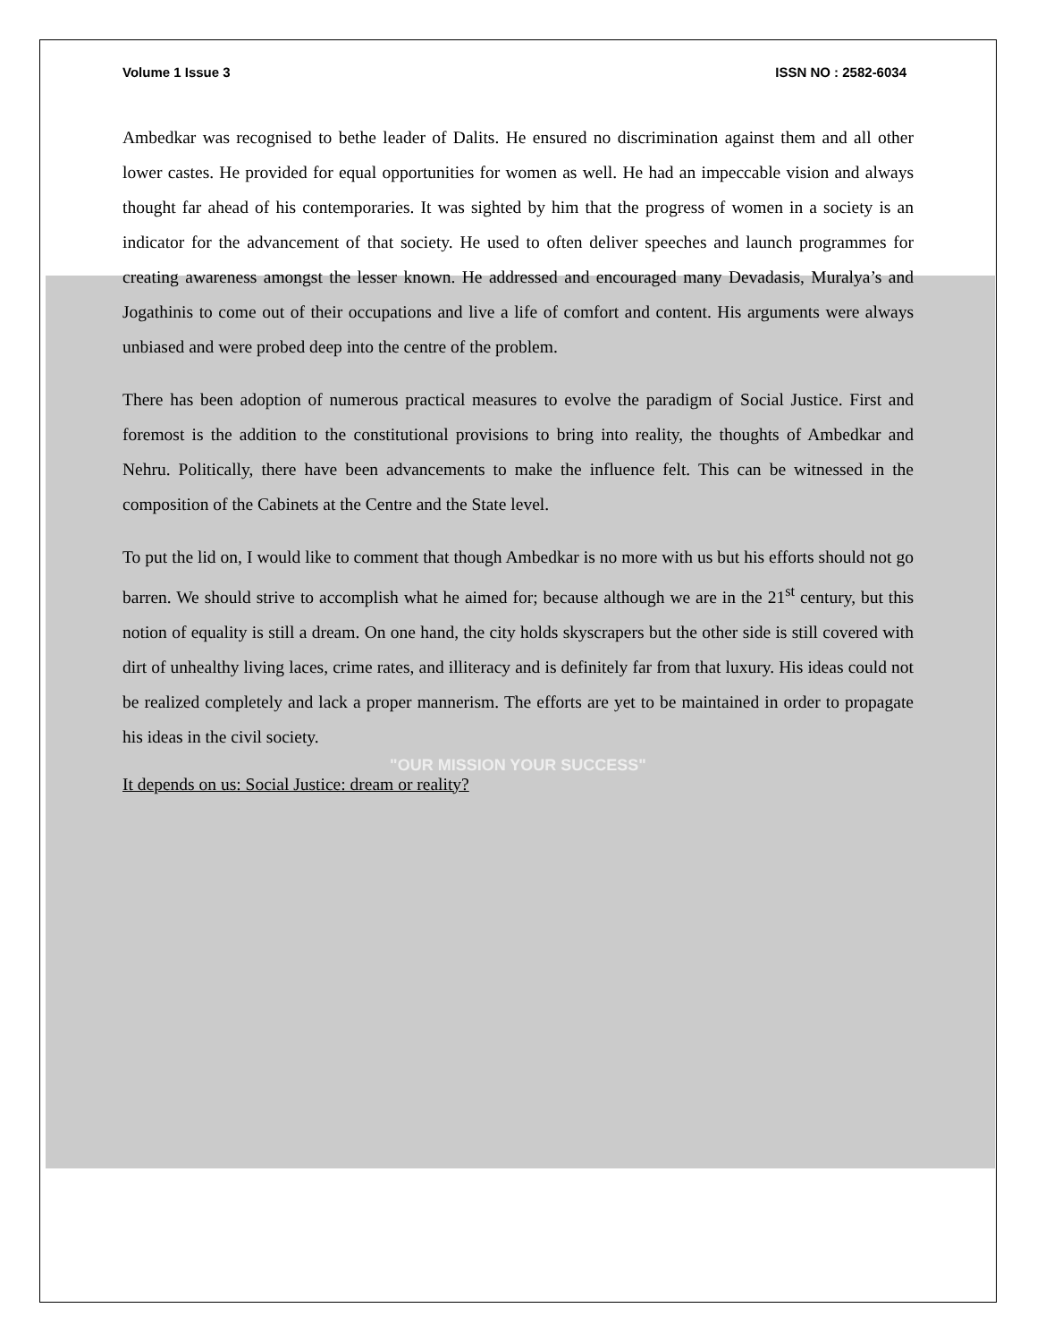Volume 1 Issue 3 ISSN NO : 2582-6034
Ambedkar was recognised to bethe leader of Dalits. He ensured no discrimination against them and all other lower castes. He provided for equal opportunities for women as well. He had an impeccable vision and always thought far ahead of his contemporaries. It was sighted by him that the progress of women in a society is an indicator for the advancement of that society. He used to often deliver speeches and launch programmes for creating awareness amongst the lesser known. He addressed and encouraged many Devadasis, Muralya’s and Jogathinis to come out of their occupations and live a life of comfort and content. His arguments were always unbiased and were probed deep into the centre of the problem.
There has been adoption of numerous practical measures to evolve the paradigm of Social Justice. First and foremost is the addition to the constitutional provisions to bring into reality, the thoughts of Ambedkar and Nehru. Politically, there have been advancements to make the influence felt. This can be witnessed in the composition of the Cabinets at the Centre and the State level.
To put the lid on, I would like to comment that though Ambedkar is no more with us but his efforts should not go barren. We should strive to accomplish what he aimed for; because although we are in the 21<sup>st</sup> century, but this notion of equality is still a dream. On one hand, the city holds skyscrapers but the other side is still covered with dirt of unhealthy living laces, crime rates, and illiteracy and is definitely far from that luxury. His ideas could not be realized completely and lack a proper mannerism. The efforts are yet to be maintained in order to propagate his ideas in the civil society.
"OUR MISSION YOUR SUCCESS"
It depends on us: Social Justice: dream or reality?